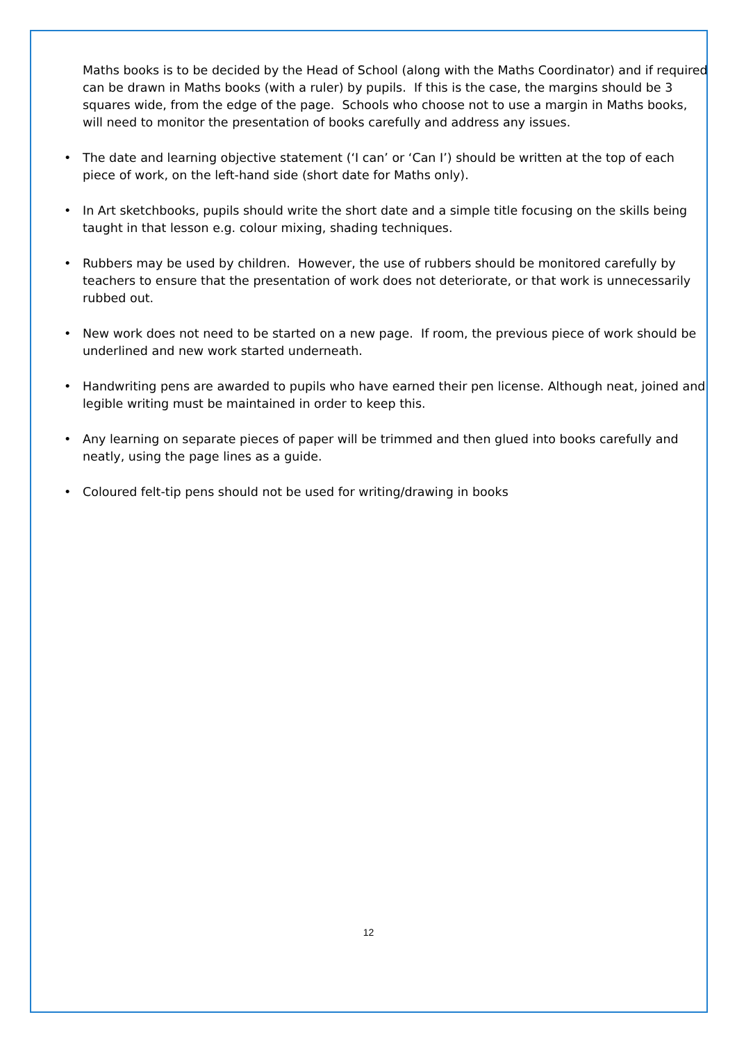Maths books is to be decided by the Head of School (along with the Maths Coordinator) and if required can be drawn in Maths books (with a ruler) by pupils. If this is the case, the margins should be 3 squares wide, from the edge of the page. Schools who choose not to use a margin in Maths books, will need to monitor the presentation of books carefully and address any issues.
• The date and learning objective statement (‘I can’ or ‘Can I’) should be written at the top of each piece of work, on the left-hand side (short date for Maths only).
• In Art sketchbooks, pupils should write the short date and a simple title focusing on the skills being taught in that lesson e.g. colour mixing, shading techniques.
• Rubbers may be used by children. However, the use of rubbers should be monitored carefully by teachers to ensure that the presentation of work does not deteriorate, or that work is unnecessarily rubbed out.
• New work does not need to be started on a new page. If room, the previous piece of work should be underlined and new work started underneath.
• Handwriting pens are awarded to pupils who have earned their pen license. Although neat, joined and legible writing must be maintained in order to keep this.
• Any learning on separate pieces of paper will be trimmed and then glued into books carefully and neatly, using the page lines as a guide.
• Coloured felt-tip pens should not be used for writing/drawing in books
12